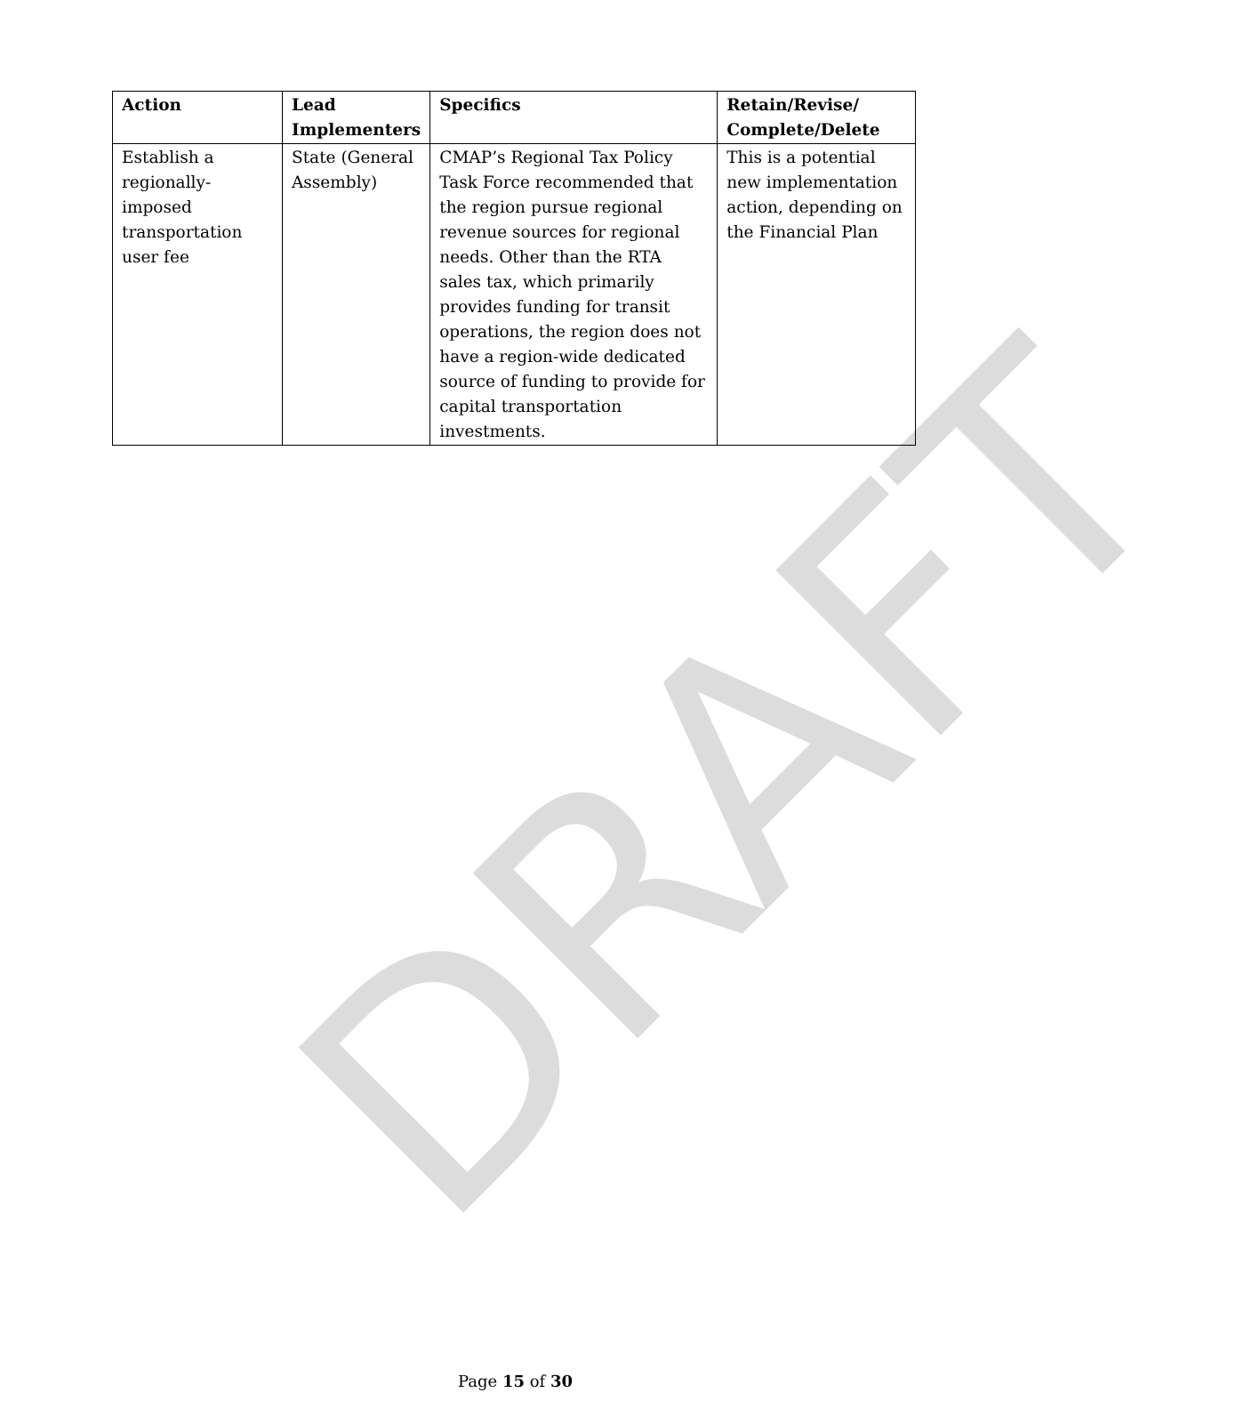DRAFT
| Action | Lead Implementers | Specifics | Retain/Revise/ Complete/Delete |
| --- | --- | --- | --- |
| Establish a regionally-imposed transportation user fee | State (General Assembly) | CMAP’s Regional Tax Policy Task Force recommended that the region pursue regional revenue sources for regional needs. Other than the RTA sales tax, which primarily provides funding for transit operations, the region does not have a region-wide dedicated source of funding to provide for capital transportation investments. | This is a potential new implementation action, depending on the Financial Plan |
Page 15 of 30